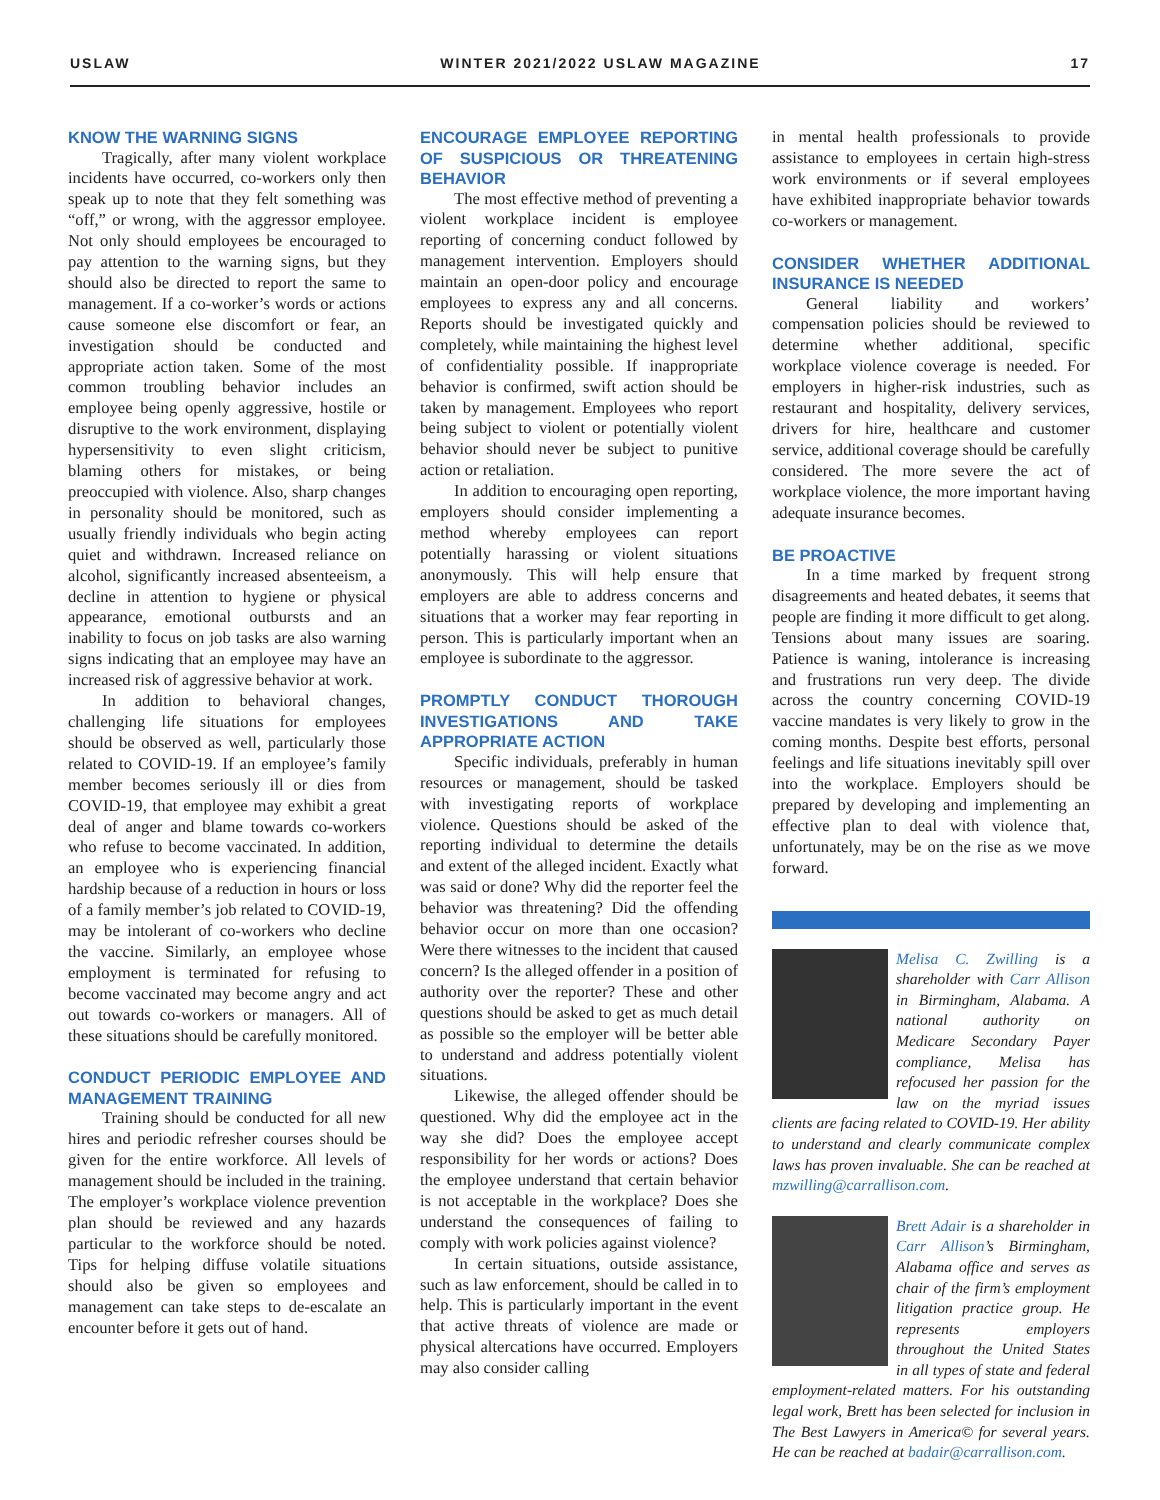USLAW WINTER 2021/2022 USLAW MAGAZINE 17
KNOW THE WARNING SIGNS
Tragically, after many violent workplace incidents have occurred, co-workers only then speak up to note that they felt something was “off,” or wrong, with the aggressor employee. Not only should employees be encouraged to pay attention to the warning signs, but they should also be directed to report the same to management. If a co-worker’s words or actions cause someone else discomfort or fear, an investigation should be conducted and appropriate action taken. Some of the most common troubling behavior includes an employee being openly aggressive, hostile or disruptive to the work environment, displaying hypersensitivity to even slight criticism, blaming others for mistakes, or being preoccupied with violence. Also, sharp changes in personality should be monitored, such as usually friendly individuals who begin acting quiet and withdrawn. Increased reliance on alcohol, significantly increased absenteeism, a decline in attention to hygiene or physical appearance, emotional outbursts and an inability to focus on job tasks are also warning signs indicating that an employee may have an increased risk of aggressive behavior at work.
In addition to behavioral changes, challenging life situations for employees should be observed as well, particularly those related to COVID-19. If an employee’s family member becomes seriously ill or dies from COVID-19, that employee may exhibit a great deal of anger and blame towards co-workers who refuse to become vaccinated. In addition, an employee who is experiencing financial hardship because of a reduction in hours or loss of a family member’s job related to COVID-19, may be intolerant of co-workers who decline the vaccine. Similarly, an employee whose employment is terminated for refusing to become vaccinated may become angry and act out towards co-workers or managers. All of these situations should be carefully monitored.
CONDUCT PERIODIC EMPLOYEE AND MANAGEMENT TRAINING
Training should be conducted for all new hires and periodic refresher courses should be given for the entire workforce. All levels of management should be included in the training. The employer’s workplace violence prevention plan should be reviewed and any hazards particular to the workforce should be noted. Tips for helping diffuse volatile situations should also be given so employees and management can take steps to de-escalate an encounter before it gets out of hand.
ENCOURAGE EMPLOYEE REPORTING OF SUSPICIOUS OR THREATENING BEHAVIOR
The most effective method of preventing a violent workplace incident is employee reporting of concerning conduct followed by management intervention. Employers should maintain an open-door policy and encourage employees to express any and all concerns. Reports should be investigated quickly and completely, while maintaining the highest level of confidentiality possible. If inappropriate behavior is confirmed, swift action should be taken by management. Employees who report being subject to violent or potentially violent behavior should never be subject to punitive action or retaliation.
In addition to encouraging open reporting, employers should consider implementing a method whereby employees can report potentially harassing or violent situations anonymously. This will help ensure that employers are able to address concerns and situations that a worker may fear reporting in person. This is particularly important when an employee is subordinate to the aggressor.
PROMPTLY CONDUCT THOROUGH INVESTIGATIONS AND TAKE APPROPRIATE ACTION
Specific individuals, preferably in human resources or management, should be tasked with investigating reports of workplace violence. Questions should be asked of the reporting individual to determine the details and extent of the alleged incident. Exactly what was said or done? Why did the reporter feel the behavior was threatening? Did the offending behavior occur on more than one occasion? Were there witnesses to the incident that caused concern? Is the alleged offender in a position of authority over the reporter? These and other questions should be asked to get as much detail as possible so the employer will be better able to understand and address potentially violent situations.
Likewise, the alleged offender should be questioned. Why did the employee act in the way she did? Does the employee accept responsibility for her words or actions? Does the employee understand that certain behavior is not acceptable in the workplace? Does she understand the consequences of failing to comply with work policies against violence?
In certain situations, outside assistance, such as law enforcement, should be called in to help. This is particularly important in the event that active threats of violence are made or physical altercations have occurred. Employers may also consider calling
in mental health professionals to provide assistance to employees in certain high-stress work environments or if several employees have exhibited inappropriate behavior towards co-workers or management.
CONSIDER WHETHER ADDITIONAL INSURANCE IS NEEDED
General liability and workers’ compensation policies should be reviewed to determine whether additional, specific workplace violence coverage is needed. For employers in higher-risk industries, such as restaurant and hospitality, delivery services, drivers for hire, healthcare and customer service, additional coverage should be carefully considered. The more severe the act of workplace violence, the more important having adequate insurance becomes.
BE PROACTIVE
In a time marked by frequent strong disagreements and heated debates, it seems that people are finding it more difficult to get along. Tensions about many issues are soaring. Patience is waning, intolerance is increasing and frustrations run very deep. The divide across the country concerning COVID-19 vaccine mandates is very likely to grow in the coming months. Despite best efforts, personal feelings and life situations inevitably spill over into the workplace. Employers should be prepared by developing and implementing an effective plan to deal with violence that, unfortunately, may be on the rise as we move forward.
Melisa C. Zwilling is a shareholder with Carr Allison in Birmingham, Alabama. A national authority on Medicare Secondary Payer compliance, Melisa has refocused her passion for the law on the myriad issues clients are facing related to COVID-19. Her ability to understand and clearly communicate complex laws has proven invaluable. She can be reached at mzwilling@carrallison.com.
Brett Adair is a shareholder in Carr Allison’s Birmingham, Alabama office and serves as chair of the firm’s employment litigation practice group. He represents employers throughout the United States in all types of state and federal employment-related matters. For his outstanding legal work, Brett has been selected for inclusion in The Best Lawyers in America© for several years. He can be reached at badair@carrallison.com.